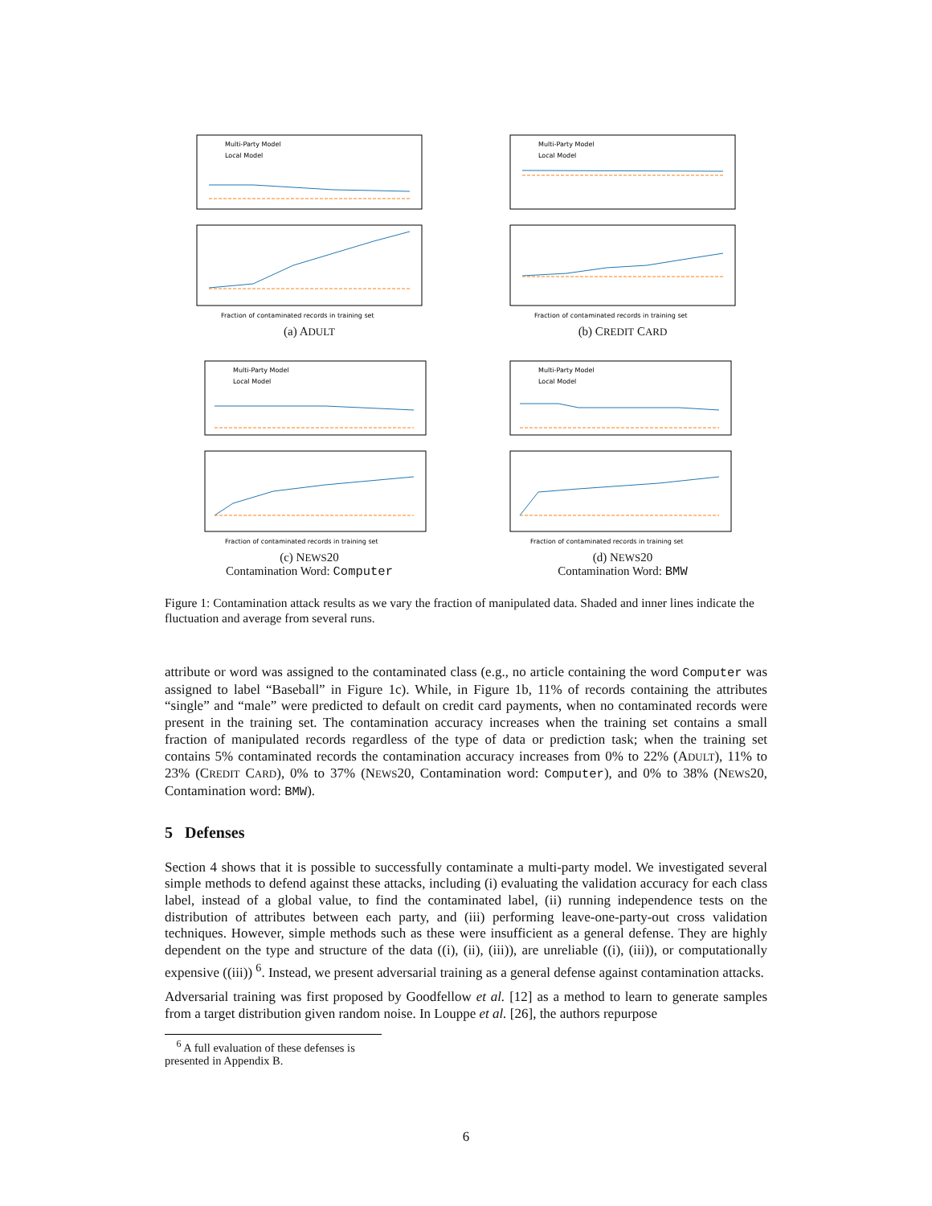Multi-Party Model
Local Model
Fraction of contaminated records in training set
(a) ADULT
Multi-Party Model
Local Model
Fraction of contaminated records in training set
(b) CREDIT CARD
Multi-Party Model
Local Model
Fraction of contaminated records in training set
(c) NEWS20
Contamination Word: Computer
Multi-Party Model
Local Model
Fraction of contaminated records in training set
(d) NEWS20
Contamination Word: BMW
Figure 1: Contamination attack results as we vary the fraction of manipulated data. Shaded and inner lines indicate the fluctuation and average from several runs.
attribute or word was assigned to the contaminated class (e.g., no article containing the word Computer was assigned to label “Baseball” in Figure 1c). While, in Figure 1b, 11% of records containing the attributes “single” and “male” were predicted to default on credit card payments, when no contaminated records were present in the training set. The contamination accuracy increases when the training set contains a small fraction of manipulated records regardless of the type of data or prediction task; when the training set contains 5% contaminated records the contamination accuracy increases from 0% to 22% (ADULT), 11% to 23% (CREDIT CARD), 0% to 37% (NEWS20, Contamination word: Computer), and 0% to 38% (NEWS20, Contamination word: BMW).
5 Defenses
Section 4 shows that it is possible to successfully contaminate a multi-party model. We investigated several simple methods to defend against these attacks, including (i) evaluating the validation accuracy for each class label, instead of a global value, to find the contaminated label, (ii) running independence tests on the distribution of attributes between each party, and (iii) performing leave-one-party-out cross validation techniques. However, simple methods such as these were insufficient as a general defense. They are highly dependent on the type and structure of the data ((i), (ii), (iii)), are unreliable ((i), (iii)), or computationally expensive ((iii)) <sup>6</sup>. Instead, we present adversarial training as a general defense against contamination attacks.
Adversarial training was first proposed by Goodfellow et al. [12] as a method to learn to generate samples from a target distribution given random noise. In Louppe et al. [26], the authors repurpose
<sup>6</sup> A full evaluation of these defenses is presented in Appendix B.
6